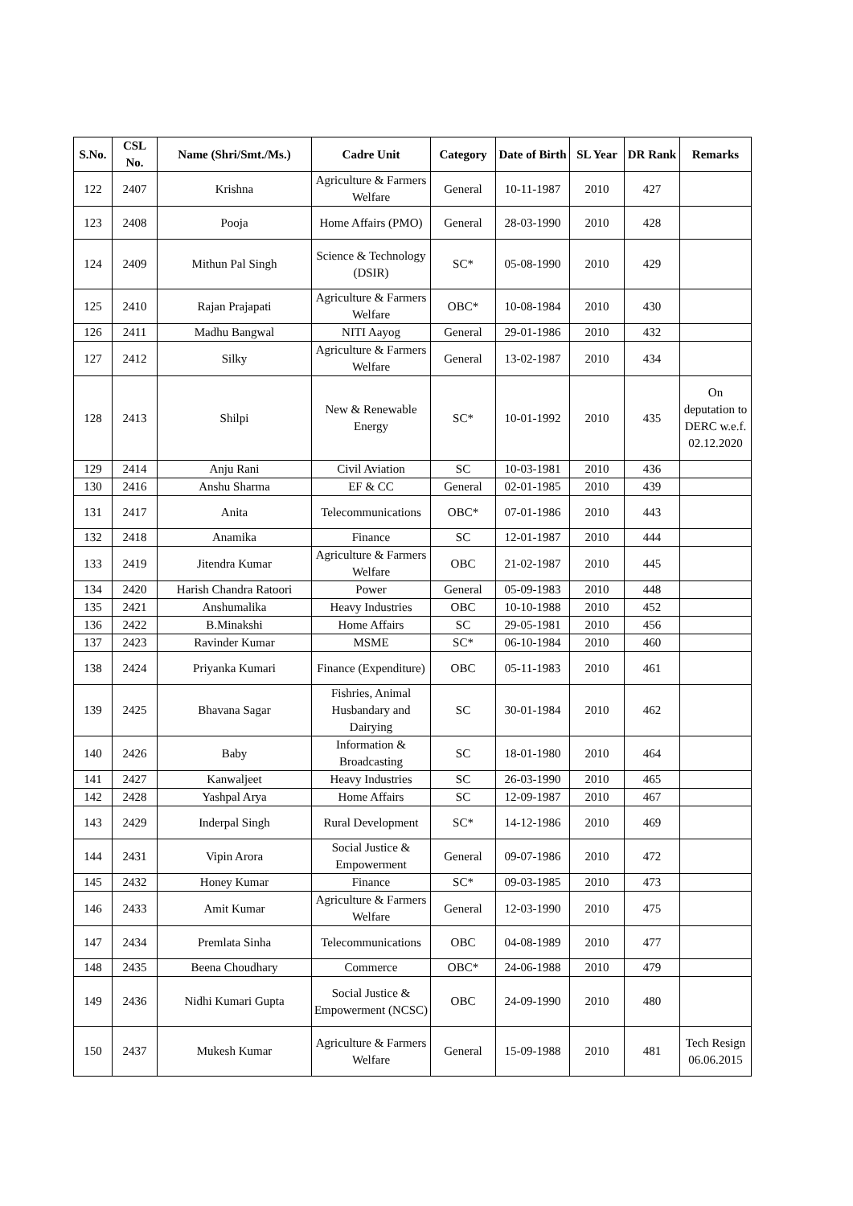| S.No. | CSL No. | Name (Shri/Smt./Ms.) | Cadre Unit | Category | Date of Birth | SL Year | DR Rank | Remarks |
| --- | --- | --- | --- | --- | --- | --- | --- | --- |
| 122 | 2407 | Krishna | Agriculture & Farmers Welfare | General | 10-11-1987 | 2010 | 427 | |
| 123 | 2408 | Pooja | Home Affairs (PMO) | General | 28-03-1990 | 2010 | 428 | |
| 124 | 2409 | Mithun Pal Singh | Science & Technology (DSIR) | SC* | 05-08-1990 | 2010 | 429 | |
| 125 | 2410 | Rajan Prajapati | Agriculture & Farmers Welfare | OBC* | 10-08-1984 | 2010 | 430 | |
| 126 | 2411 | Madhu Bangwal | NITI Aayog | General | 29-01-1986 | 2010 | 432 | |
| 127 | 2412 | Silky | Agriculture & Farmers Welfare | General | 13-02-1987 | 2010 | 434 | |
| 128 | 2413 | Shilpi | New & Renewable Energy | SC* | 10-01-1992 | 2010 | 435 | On deputation to DERC w.e.f. 02.12.2020 |
| 129 | 2414 | Anju Rani | Civil Aviation | SC | 10-03-1981 | 2010 | 436 | |
| 130 | 2416 | Anshu Sharma | EF & CC | General | 02-01-1985 | 2010 | 439 | |
| 131 | 2417 | Anita | Telecommunications | OBC* | 07-01-1986 | 2010 | 443 | |
| 132 | 2418 | Anamika | Finance | SC | 12-01-1987 | 2010 | 444 | |
| 133 | 2419 | Jitendra Kumar | Agriculture & Farmers Welfare | OBC | 21-02-1987 | 2010 | 445 | |
| 134 | 2420 | Harish Chandra Ratoori | Power | General | 05-09-1983 | 2010 | 448 | |
| 135 | 2421 | Anshumalika | Heavy Industries | OBC | 10-10-1988 | 2010 | 452 | |
| 136 | 2422 | B.Minakshi | Home Affairs | SC | 29-05-1981 | 2010 | 456 | |
| 137 | 2423 | Ravinder Kumar | MSME | SC* | 06-10-1984 | 2010 | 460 | |
| 138 | 2424 | Priyanka Kumari | Finance (Expenditure) | OBC | 05-11-1983 | 2010 | 461 | |
| 139 | 2425 | Bhavana Sagar | Fishries, Animal Husbandary and Dairying | SC | 30-01-1984 | 2010 | 462 | |
| 140 | 2426 | Baby | Information & Broadcasting | SC | 18-01-1980 | 2010 | 464 | |
| 141 | 2427 | Kanwaljeet | Heavy Industries | SC | 26-03-1990 | 2010 | 465 | |
| 142 | 2428 | Yashpal Arya | Home Affairs | SC | 12-09-1987 | 2010 | 467 | |
| 143 | 2429 | Inderpal Singh | Rural Development | SC* | 14-12-1986 | 2010 | 469 | |
| 144 | 2431 | Vipin Arora | Social Justice & Empowerment | General | 09-07-1986 | 2010 | 472 | |
| 145 | 2432 | Honey Kumar | Finance | SC* | 09-03-1985 | 2010 | 473 | |
| 146 | 2433 | Amit Kumar | Agriculture & Farmers Welfare | General | 12-03-1990 | 2010 | 475 | |
| 147 | 2434 | Premlata Sinha | Telecommunications | OBC | 04-08-1989 | 2010 | 477 | |
| 148 | 2435 | Beena Choudhary | Commerce | OBC* | 24-06-1988 | 2010 | 479 | |
| 149 | 2436 | Nidhi Kumari Gupta | Social Justice & Empowerment (NCSC) | OBC | 24-09-1990 | 2010 | 480 | |
| 150 | 2437 | Mukesh Kumar | Agriculture & Farmers Welfare | General | 15-09-1988 | 2010 | 481 | Tech Resign 06.06.2015 |